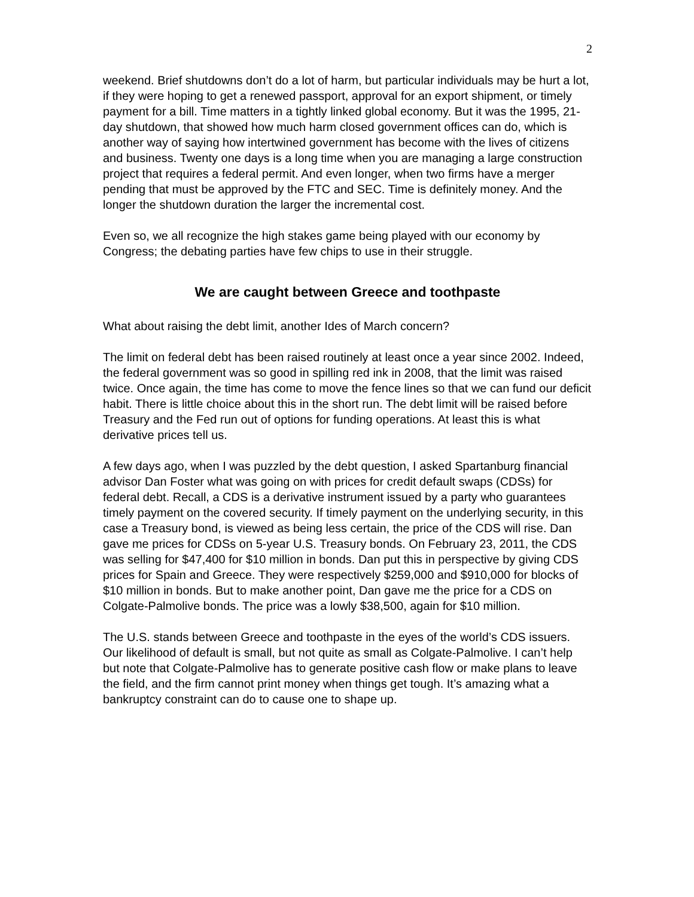2
weekend. Brief shutdowns don’t do a lot of harm, but particular individuals may be hurt a lot, if they were hoping to get a renewed passport, approval for an export shipment, or timely payment for a bill. Time matters in a tightly linked global economy. But it was the 1995, 21-day shutdown, that showed how much harm closed government offices can do, which is another way of saying how intertwined government has become with the lives of citizens and business. Twenty one days is a long time when you are managing a large construction project that requires a federal permit. And even longer, when two firms have a merger pending that must be approved by the FTC and SEC. Time is definitely money. And the longer the shutdown duration the larger the incremental cost.
Even so, we all recognize the high stakes game being played with our economy by Congress; the debating parties have few chips to use in their struggle.
We are caught between Greece and toothpaste
What about raising the debt limit, another Ides of March concern?
The limit on federal debt has been raised routinely at least once a year since 2002. Indeed, the federal government was so good in spilling red ink in 2008, that the limit was raised twice. Once again, the time has come to move the fence lines so that we can fund our deficit habit. There is little choice about this in the short run. The debt limit will be raised before Treasury and the Fed run out of options for funding operations. At least this is what derivative prices tell us.
A few days ago, when I was puzzled by the debt question, I asked Spartanburg financial advisor Dan Foster what was going on with prices for credit default swaps (CDSs) for federal debt. Recall, a CDS is a derivative instrument issued by a party who guarantees timely payment on the covered security. If timely payment on the underlying security, in this case a Treasury bond, is viewed as being less certain, the price of the CDS will rise. Dan gave me prices for CDSs on 5-year U.S. Treasury bonds. On February 23, 2011, the CDS was selling for $47,400 for $10 million in bonds. Dan put this in perspective by giving CDS prices for Spain and Greece. They were respectively $259,000 and $910,000 for blocks of $10 million in bonds. But to make another point, Dan gave me the price for a CDS on Colgate-Palmolive bonds. The price was a lowly $38,500, again for $10 million.
The U.S. stands between Greece and toothpaste in the eyes of the world’s CDS issuers. Our likelihood of default is small, but not quite as small as Colgate-Palmolive. I can’t help but note that Colgate-Palmolive has to generate positive cash flow or make plans to leave the field, and the firm cannot print money when things get tough. It’s amazing what a bankruptcy constraint can do to cause one to shape up.